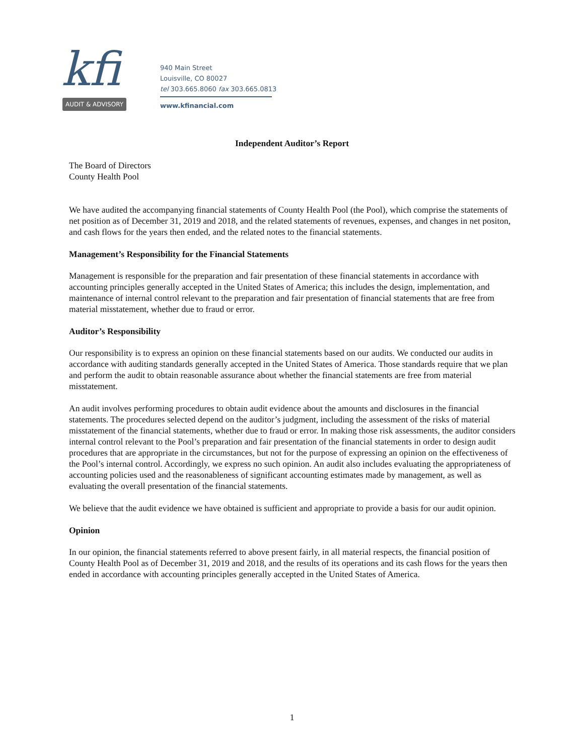kfi
AUDIT & ADVISORY
940 Main Street
Louisville, CO 80027
tel 303.665.8060 fax 303.665.0813
www.kfinancial.com
Independent Auditor’s Report
The Board of Directors
County Health Pool
We have audited the accompanying financial statements of County Health Pool (the Pool), which comprise the statements of net position as of December 31, 2019 and 2018, and the related statements of revenues, expenses, and changes in net positon, and cash flows for the years then ended, and the related notes to the financial statements.
Management’s Responsibility for the Financial Statements
Management is responsible for the preparation and fair presentation of these financial statements in accordance with accounting principles generally accepted in the United States of America; this includes the design, implementation, and maintenance of internal control relevant to the preparation and fair presentation of financial statements that are free from material misstatement, whether due to fraud or error.
Auditor’s Responsibility
Our responsibility is to express an opinion on these financial statements based on our audits. We conducted our audits in accordance with auditing standards generally accepted in the United States of America. Those standards require that we plan and perform the audit to obtain reasonable assurance about whether the financial statements are free from material misstatement.
An audit involves performing procedures to obtain audit evidence about the amounts and disclosures in the financial statements. The procedures selected depend on the auditor’s judgment, including the assessment of the risks of material misstatement of the financial statements, whether due to fraud or error. In making those risk assessments, the auditor considers internal control relevant to the Pool’s preparation and fair presentation of the financial statements in order to design audit procedures that are appropriate in the circumstances, but not for the purpose of expressing an opinion on the effectiveness of the Pool’s internal control. Accordingly, we express no such opinion. An audit also includes evaluating the appropriateness of accounting policies used and the reasonableness of significant accounting estimates made by management, as well as evaluating the overall presentation of the financial statements.
We believe that the audit evidence we have obtained is sufficient and appropriate to provide a basis for our audit opinion.
Opinion
In our opinion, the financial statements referred to above present fairly, in all material respects, the financial position of County Health Pool as of December 31, 2019 and 2018, and the results of its operations and its cash flows for the years then ended in accordance with accounting principles generally accepted in the United States of America.
1